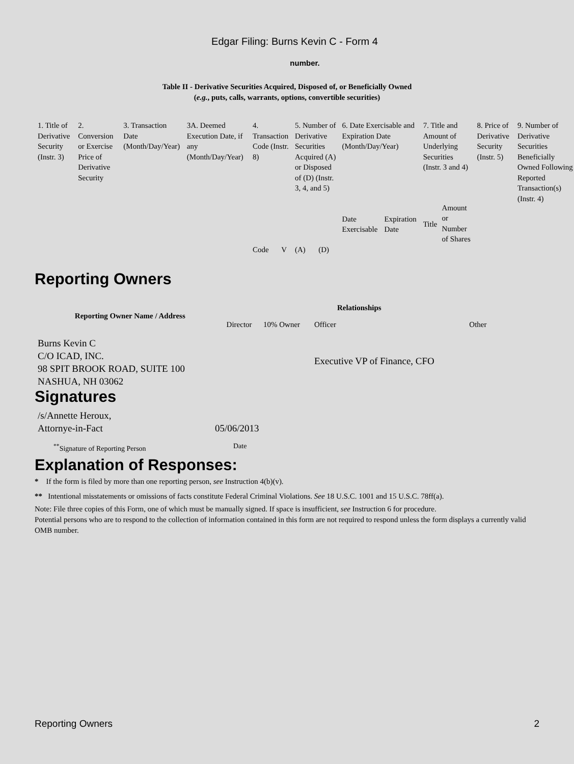Edgar Filing: Burns Kevin C - Form 4
number.
Table II - Derivative Securities Acquired, Disposed of, or Beneficially Owned
(e.g., puts, calls, warrants, options, convertible securities)
| 1. Title of Derivative Security (Instr. 3) | 2. Conversion or Exercise Price of Derivative Security | 3. Transaction Date (Month/Day/Year) | 3A. Deemed Execution Date, if any (Month/Day/Year) | 4. Transaction Code (Instr. 8) | | 5. Number of Derivative Securities Acquired (A) or Disposed of (D) (Instr. 3, 4, and 5) | | 6. Date Exercisable and Expiration Date (Month/Day/Year) | | 7. Title and Amount of Underlying Securities (Instr. 3 and 4) | | 8. Price of Derivative Security (Instr. 5) | 9. Number of Derivative Securities Beneficially Owned Following Reported Transaction(s) (Instr. 4) |
| | | | | Code | V | (A) | (D) | Date Exercisable | Expiration Date | Title | Amount or Number of Shares | | |
Reporting Owners
| Reporting Owner Name / Address | Relationships | | | |
| --- | --- | --- | --- | --- |
| | Director | 10% Owner | Officer | Other |
| Burns Kevin C C/O ICAD, INC. 98 SPIT BROOK ROAD, SUITE 100 NASHUA, NH 03062 | | | Executive VP of Finance, CFO | |
Signatures
| /s/Annette Heroux, Attornye-in-Fact | 05/06/2013 |
| <sup>**</sup> Signature of Reporting Person | Date |
Explanation of Responses:
* If the form is filed by more than one reporting person, see Instruction 4(b)(v).
** Intentional misstatements or omissions of facts constitute Federal Criminal Violations. See 18 U.S.C. 1001 and 15 U.S.C. 78ff(a).
Note: File three copies of this Form, one of which must be manually signed. If space is insufficient, see Instruction 6 for procedure.
Potential persons who are to respond to the collection of information contained in this form are not required to respond unless the form displays a currently valid OMB number.
Reporting Owners 2